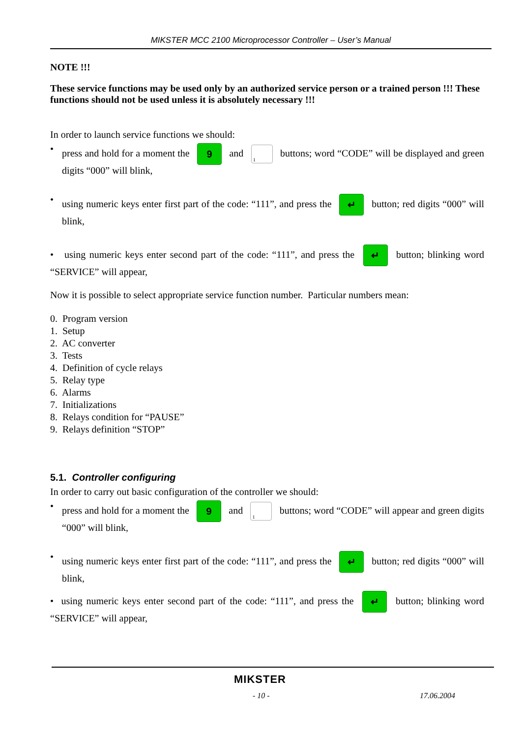MIKSTER MCC 2100 Microprocessor Controller – User’s Manual
NOTE !!!
These service functions may be used only by an authorized service person or a trained person !!! These functions should not be used unless it is absolutely necessary !!!
In order to launch service functions we should:
• press and hold for a moment the 9 and 1 buttons; word “CODE” will be displayed and green digits “000” will blink,
• using numeric keys enter first part of the code: “111”, and press the ↵ button; red digits “000” will blink,
• using numeric keys enter second part of the code: “111”, and press the ↵ button; blinking word “SERVICE” will appear,
Now it is possible to select appropriate service function number. Particular numbers mean:
0. Program version
1. Setup
2. AC converter
3. Tests
4. Definition of cycle relays
5. Relay type
6. Alarms
7. Initializations
8. Relays condition for “PAUSE”
9. Relays definition “STOP”
5.1. Controller configuring
In order to carry out basic configuration of the controller we should:
• press and hold for a moment the 9 and 1 buttons; word “CODE” will appear and green digits “000” will blink,
• using numeric keys enter first part of the code: “111”, and press the ↵ button; red digits “000” will blink,
• using numeric keys enter second part of the code: “111”, and press the ↵ button; blinking word “SERVICE” will appear,
MIKSTER
- 10 - 17.06.2004